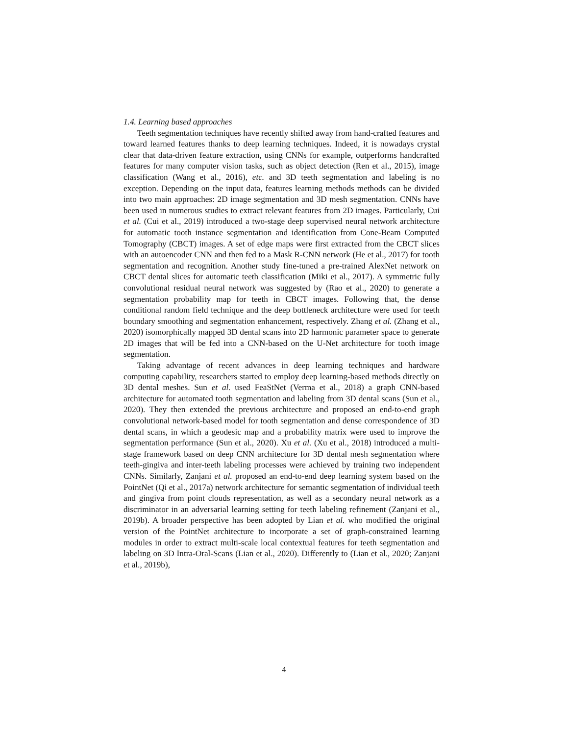1.4. Learning based approaches
Teeth segmentation techniques have recently shifted away from hand-crafted features and toward learned features thanks to deep learning techniques. Indeed, it is nowadays crystal clear that data-driven feature extraction, using CNNs for example, outperforms handcrafted features for many computer vision tasks, such as object detection (Ren et al., 2015), image classification (Wang et al., 2016), etc. and 3D teeth segmentation and labeling is no exception. Depending on the input data, features learning methods methods can be divided into two main approaches: 2D image segmentation and 3D mesh segmentation. CNNs have been used in numerous studies to extract relevant features from 2D images. Particularly, Cui et al. (Cui et al., 2019) introduced a two-stage deep supervised neural network architecture for automatic tooth instance segmentation and identification from Cone-Beam Computed Tomography (CBCT) images. A set of edge maps were first extracted from the CBCT slices with an autoencoder CNN and then fed to a Mask R-CNN network (He et al., 2017) for tooth segmentation and recognition. Another study fine-tuned a pre-trained AlexNet network on CBCT dental slices for automatic teeth classification (Miki et al., 2017). A symmetric fully convolutional residual neural network was suggested by (Rao et al., 2020) to generate a segmentation probability map for teeth in CBCT images. Following that, the dense conditional random field technique and the deep bottleneck architecture were used for teeth boundary smoothing and segmentation enhancement, respectively. Zhang et al. (Zhang et al., 2020) isomorphically mapped 3D dental scans into 2D harmonic parameter space to generate 2D images that will be fed into a CNN-based on the U-Net architecture for tooth image segmentation.
Taking advantage of recent advances in deep learning techniques and hardware computing capability, researchers started to employ deep learning-based methods directly on 3D dental meshes. Sun et al. used FeaStNet (Verma et al., 2018) a graph CNN-based architecture for automated tooth segmentation and labeling from 3D dental scans (Sun et al., 2020). They then extended the previous architecture and proposed an end-to-end graph convolutional network-based model for tooth segmentation and dense correspondence of 3D dental scans, in which a geodesic map and a probability matrix were used to improve the segmentation performance (Sun et al., 2020). Xu et al. (Xu et al., 2018) introduced a multi-stage framework based on deep CNN architecture for 3D dental mesh segmentation where teeth-gingiva and inter-teeth labeling processes were achieved by training two independent CNNs. Similarly, Zanjani et al. proposed an end-to-end deep learning system based on the PointNet (Qi et al., 2017a) network architecture for semantic segmentation of individual teeth and gingiva from point clouds representation, as well as a secondary neural network as a discriminator in an adversarial learning setting for teeth labeling refinement (Zanjani et al., 2019b). A broader perspective has been adopted by Lian et al. who modified the original version of the PointNet architecture to incorporate a set of graph-constrained learning modules in order to extract multi-scale local contextual features for teeth segmentation and labeling on 3D Intra-Oral-Scans (Lian et al., 2020). Differently to (Lian et al., 2020; Zanjani et al., 2019b),
4